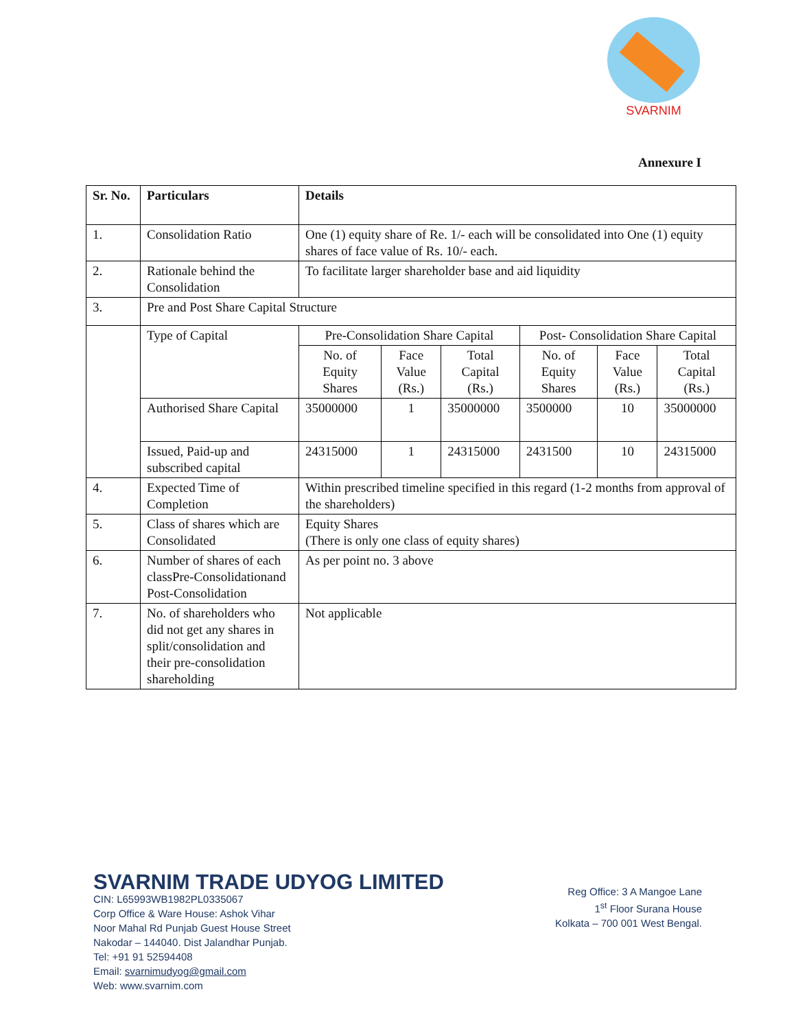SVARNIM
Annexure I
| Sr. No. | Particulars | Details | | | | | |
| --- | --- | --- | --- | --- | --- | --- | --- |
| 1. | Consolidation Ratio | One (1) equity share of Re. 1/- each will be consolidated into One (1) equity shares of face value of Rs. 10/- each. | | | | | |
| 2. | Rationale behind the Consolidation | To facilitate larger shareholder base and aid liquidity | | | | | |
| 3. | Pre and Post Share Capital Structure | | | | | | |
| | Type of Capital | Pre-Consolidation Share Capital | | | Post- Consolidation Share Capital | | |
| | | No. of Equity Shares | Face Value (Rs.) | Total Capital (Rs.) | No. of Equity Shares | Face Value (Rs.) | Total Capital (Rs.) |
| | Authorised Share Capital | 35000000 | 1 | 35000000 | 3500000 | 10 | 35000000 |
| | Issued, Paid-up and subscribed capital | 24315000 | 1 | 24315000 | 2431500 | 10 | 24315000 |
| 4. | Expected Time of Completion | Within prescribed timeline specified in this regard (1-2 months from approval of the shareholders) | | | | | |
| 5. | Class of shares which are Consolidated | Equity Shares (There is only one class of equity shares) | | | | | |
| 6. | Number of shares of each classPre-Consolidationand Post-Consolidation | As per point no. 3 above | | | | | |
| 7. | No. of shareholders who did not get any shares in split/consolidation and their pre-consolidation shareholding | Not applicable | | | | | |
SVARNIM TRADE UDYOG LIMITED
CIN: L65993WB1982PL0335067
Corp Office & Ware House: Ashok Vihar
Noor Mahal Rd Punjab Guest House Street
Nakodar – 144040. Dist Jalandhar Punjab.
Tel: +91 91 52594408
Email: svarnimudyog@gmail.com
Web: www.svarnim.com
Reg Office: 3 A Mangoe Lane
1<sup>st</sup> Floor Surana House
Kolkata – 700 001 West Bengal.